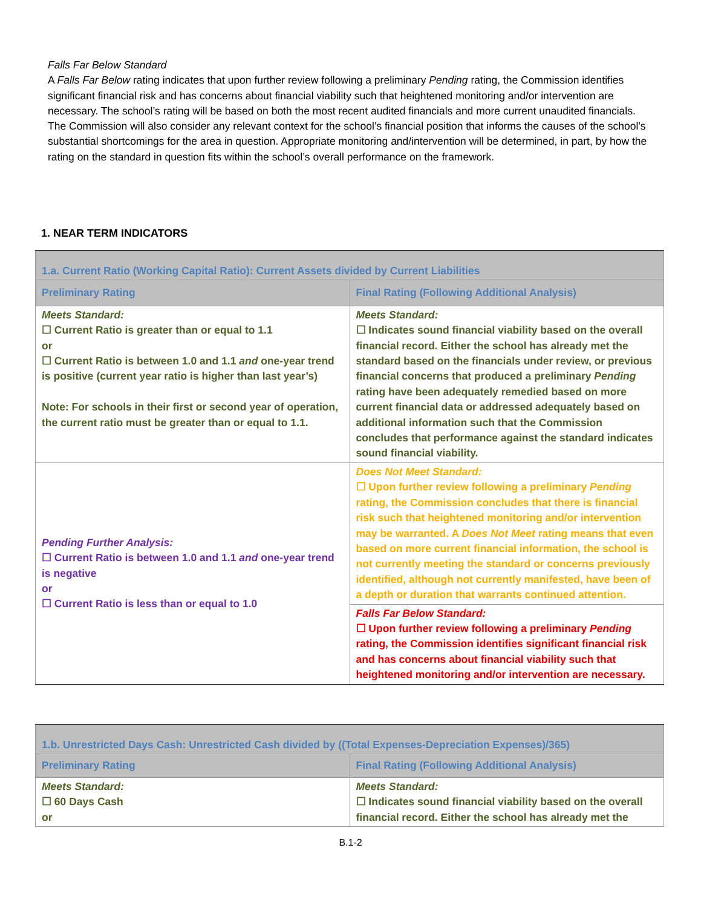Falls Far Below Standard
A Falls Far Below rating indicates that upon further review following a preliminary Pending rating, the Commission identifies significant financial risk and has concerns about financial viability such that heightened monitoring and/or intervention are necessary. The school’s rating will be based on both the most recent audited financials and more current unaudited financials. The Commission will also consider any relevant context for the school’s financial position that informs the causes of the school’s substantial shortcomings for the area in question. Appropriate monitoring and/intervention will be determined, in part, by how the rating on the standard in question fits within the school’s overall performance on the framework.
1. NEAR TERM INDICATORS
| 1.a. Current Ratio (Working Capital Ratio): Current Assets divided by Current Liabilities | |
| Preliminary Rating | Final Rating (Following Additional Analysis) |
| Meets Standard: ☐ Current Ratio is greater than or equal to 1.1 or ☐ Current Ratio is between 1.0 and 1.1 and one-year trend is positive (current year ratio is higher than last year’s) Note: For schools in their first or second year of operation, the current ratio must be greater than or equal to 1.1. | Meets Standard: ☐ Indicates sound financial viability based on the overall financial record. Either the school has already met the standard based on the financials under review, or previous financial concerns that produced a preliminary Pending rating have been adequately remedied based on more current financial data or addressed adequately based on additional information such that the Commission concludes that performance against the standard indicates sound financial viability. |
| Pending Further Analysis: ☐ Current Ratio is between 1.0 and 1.1 and one-year trend is negative or ☐ Current Ratio is less than or equal to 1.0 | Does Not Meet Standard: ☐ Upon further review following a preliminary Pending rating, the Commission concludes that there is financial risk such that heightened monitoring and/or intervention may be warranted. A Does Not Meet rating means that even based on more current financial information, the school is not currently meeting the standard or concerns previously identified, although not currently manifested, have been of a depth or duration that warrants continued attention. |
| | Falls Far Below Standard: ☐ Upon further review following a preliminary Pending rating, the Commission identifies significant financial risk and has concerns about financial viability such that heightened monitoring and/or intervention are necessary. |
| 1.b. Unrestricted Days Cash: Unrestricted Cash divided by ((Total Expenses-Depreciation Expenses)/365) | |
| Preliminary Rating | Final Rating (Following Additional Analysis) |
| Meets Standard: ☐ 60 Days Cash or | Meets Standard: ☐ Indicates sound financial viability based on the overall financial record. Either the school has already met the |
B.1-2